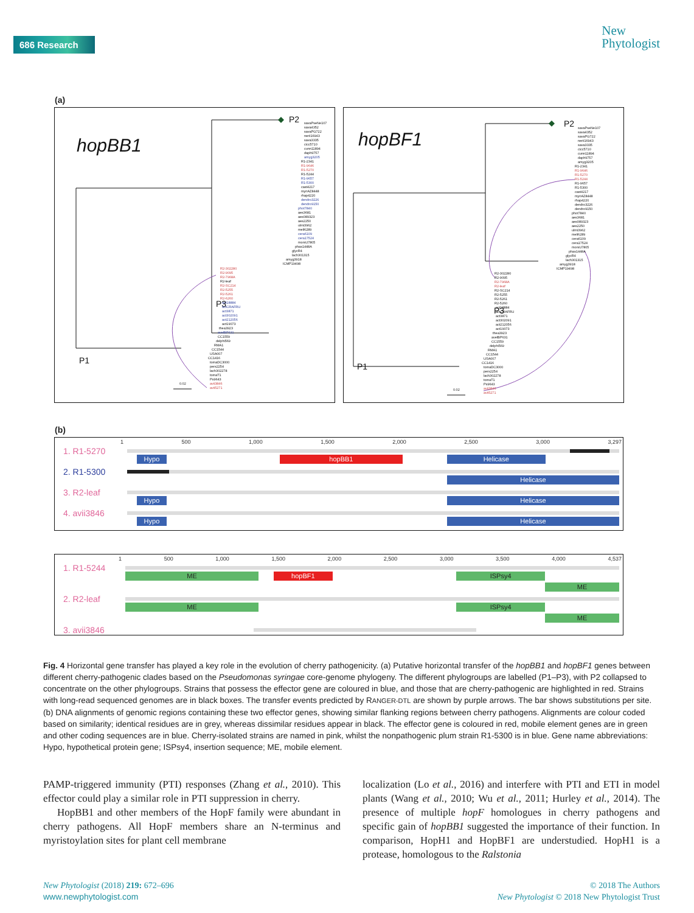686 Research
New
Phytologist
(a)
hopBB1
P2
P3
P1
savaPseNe107
sava4352
savaPG722
nerii16943
sava3335
cicc5710
cunn11894
daph9757
amyg3205
R1-2341
R1-9646
R1-5270
R1-5244
R1-9657
R1-5300
cast4217
myriAZ8448
rhap4220
dendro3226
dendro9150
phot7840
aes3681
aes089323
aes2250
ulmi3962
meli6289
cera6109
cera17524
morsU7805
phas1448A
glycR4
lach301315
amyg3918
ICMP19498
R2-302280
R2-9095
R2-7968A
R2-leaf
R2-SC214
R2-5255
R2-5261
R2-6260
act18884
actCRAFRU
act3871
act302091
act212056
act19073
thea3923
avelBP631
CC1559
delphi569
RMA1
CC1544
USA007
CC1416
tomaDC3000
pers2254
lach302278
tomaT1
Ps9643
avii3846
avii5271
0.02
hopBF1
P2
P3
P1
savaPseNe107
sava4352
savaPG722
nerii16943
sava3335
cicc5710
cunn11894
daph9757
amyg3205
R1-2341
R1-9646
R1-5270
R1-5244
R1-9657
R1-5300
cast4217
myriAZ8448
rhap4220
dendro3226
dendro9150
phot7840
aes3681
aes089323
aes2250
ulmi3962
meli6289
cera6109
cera17524
morsU7805
phas1448A
glycR4
lach301315
amyg3918
ICMP19498
R2-302280
R2-9095
R2-7968A
R2-leaf
R2-SC214
R2-5255
R2-5261
R2-5260
act18884
actCRAFRU
act3871
act302091
act212056
act19073
thea3923
avelBP631
CC1559
delphi569
RMA1
CC1544
USA007
CC1416
tomaDC3000
pers2254
lach302278
tomaT1
Ps9643
avii3846
avii5271
0.02
(b)
1 500 1,000 1,500 2,000 2,500 3,000 3,297
1. R1-5270
Hypo hopBB1 Helicase
2. R1-5300
Helicase
3. R2-leaf
Hypo Helicase
4. avii3846
Hypo Helicase
1 500 1,000 1,500 2,000 2,500 3,000 3,500 4,000 4,537
1. R1-5244
ME hopBF1 ISPsy4
ME
2. R2-leaf
ME ISPsy4
ME
3. avii3846
Fig. 4 Horizontal gene transfer has played a key role in the evolution of cherry pathogenicity. (a) Putative horizontal transfer of the hopBB1 and hopBF1 genes between different cherry-pathogenic clades based on the Pseudomonas syringae core-genome phylogeny. The different phylogroups are labelled (P1–P3), with P2 collapsed to concentrate on the other phylogroups. Strains that possess the effector gene are coloured in blue, and those that are cherry-pathogenic are highlighted in red. Strains with long-read sequenced genomes are in black boxes. The transfer events predicted by RANGER-DTL are shown by purple arrows. The bar shows substitutions per site. (b) DNA alignments of genomic regions containing these two effector genes, showing similar flanking regions between cherry pathogens. Alignments are colour coded based on similarity; identical residues are in grey, whereas dissimilar residues appear in black. The effector gene is coloured in red, mobile element genes are in green and other coding sequences are in blue. Cherry-isolated strains are named in pink, whilst the nonpathogenic plum strain R1-5300 is in blue. Gene name abbreviations: Hypo, hypothetical protein gene; ISPsy4, insertion sequence; ME, mobile element.
PAMP-triggered immunity (PTI) responses (Zhang et al., 2010). This effector could play a similar role in PTI suppression in cherry.
HopBB1 and other members of the HopF family were abundant in cherry pathogens. All HopF members share an N-terminus and myristoylation sites for plant cell membrane
localization (Lo et al., 2016) and interfere with PTI and ETI in model plants (Wang et al., 2010; Wu et al., 2011; Hurley et al., 2014). The presence of multiple hopF homologues in cherry pathogens and specific gain of hopBB1 suggested the importance of their function. In comparison, HopH1 and HopBF1 are understudied. HopH1 is a protease, homologous to the Ralstonia
New Phytologist (2018) 219: 672–696
www.newphytologist.com
© 2018 The Authors
New Phytologist © 2018 New Phytologist Trust